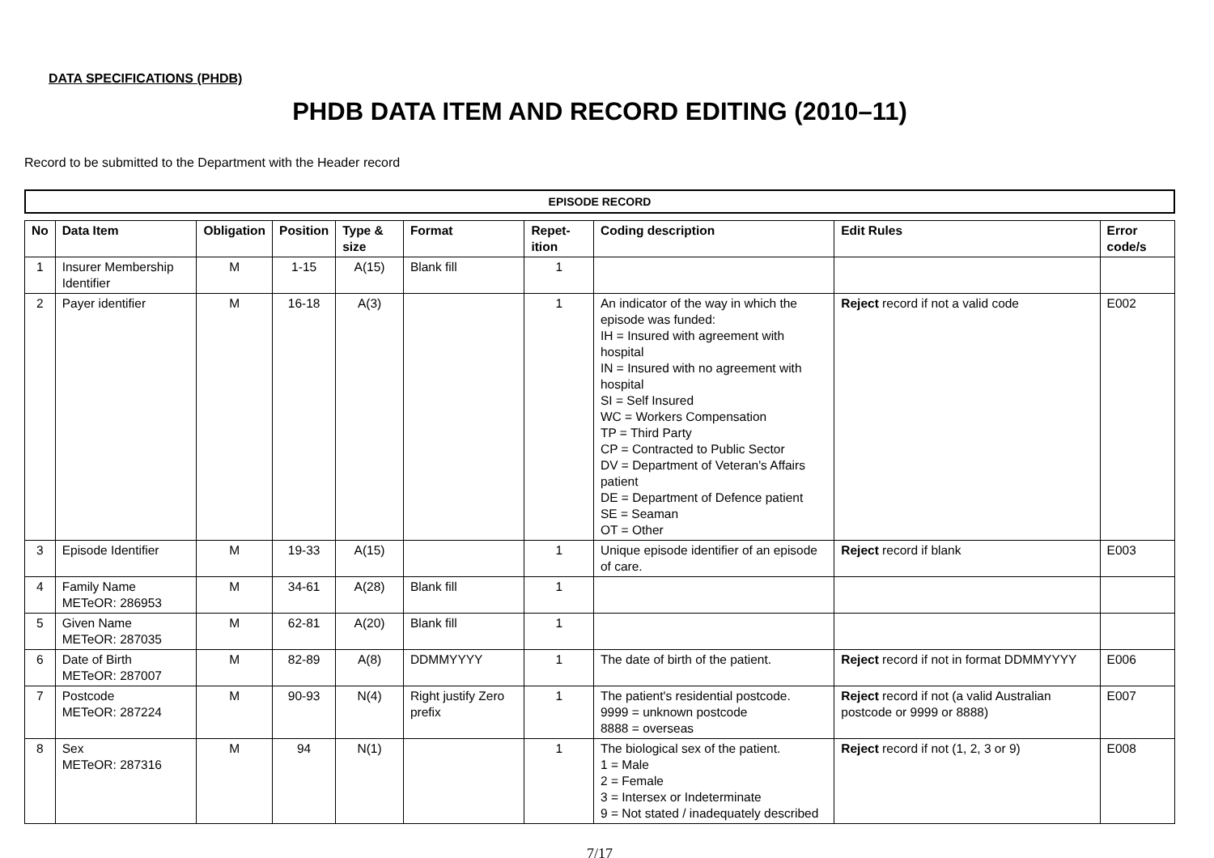DATA SPECIFICATIONS (PHDB)
PHDB DATA ITEM AND RECORD EDITING (2010–11)
Record to be submitted to the Department with the Header record
EPISODE RECORD
| No | Data Item | Obligation | Position | Type & size | Format | Repet-ition | Coding description | Edit Rules | Error code/s |
| --- | --- | --- | --- | --- | --- | --- | --- | --- | --- |
| 1 | Insurer Membership Identifier | M | 1-15 | A(15) | Blank fill | 1 | | | |
| 2 | Payer identifier | M | 16-18 | A(3) | | 1 | An indicator of the way in which the episode was funded: IH = Insured with agreement with hospital IN = Insured with no agreement with hospital SI = Self Insured WC = Workers Compensation TP = Third Party CP = Contracted to Public Sector DV = Department of Veteran's Affairs patient DE = Department of Defence patient SE = Seaman OT = Other | Reject record if not a valid code | E002 |
| 3 | Episode Identifier | M | 19-33 | A(15) | | 1 | Unique episode identifier of an episode of care. | Reject record if blank | E003 |
| 4 | Family Name METeOR: 286953 | M | 34-61 | A(28) | Blank fill | 1 | | | |
| 5 | Given Name METeOR: 287035 | M | 62-81 | A(20) | Blank fill | 1 | | | |
| 6 | Date of Birth METeOR: 287007 | M | 82-89 | A(8) | DDMMYYYY | 1 | The date of birth of the patient. | Reject record if not in format DDMMYYYY | E006 |
| 7 | Postcode METeOR: 287224 | M | 90-93 | N(4) | Right justify Zero prefix | 1 | The patient's residential postcode. 9999 = unknown postcode 8888 = overseas | Reject record if not (a valid Australian postcode or 9999 or 8888) | E007 |
| 8 | Sex METeOR: 287316 | M | 94 | N(1) | | 1 | The biological sex of the patient. 1 = Male 2 = Female 3 = Intersex or Indeterminate 9 = Not stated / inadequately described | Reject record if not (1, 2, 3 or 9) | E008 |
7/17